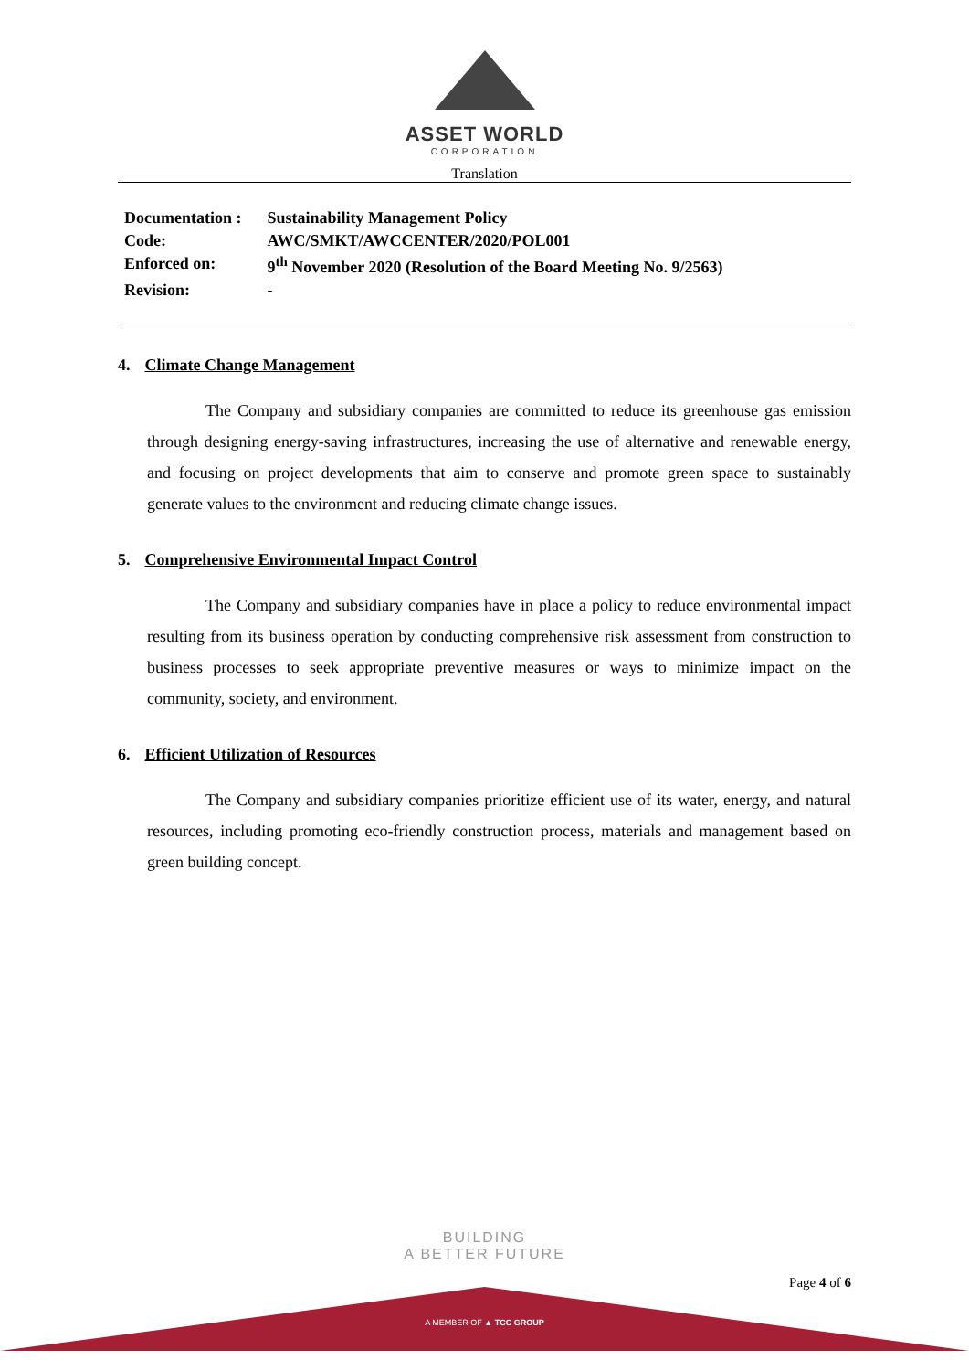ASSET WORLD
CORPORATION
Translation
| Documentation : | Sustainability Management Policy |
| Code: | AWC/SMKT/AWCCENTER/2020/POL001 |
| Enforced on: | 9<sup>th</sup> November 2020 (Resolution of the Board Meeting No. 9/2563) |
| Revision: | - |
4. Climate Change Management
The Company and subsidiary companies are committed to reduce its greenhouse gas emission through designing energy-saving infrastructures, increasing the use of alternative and renewable energy, and focusing on project developments that aim to conserve and promote green space to sustainably generate values to the environment and reducing climate change issues.
5. Comprehensive Environmental Impact Control
The Company and subsidiary companies have in place a policy to reduce environmental impact resulting from its business operation by conducting comprehensive risk assessment from construction to business processes to seek appropriate preventive measures or ways to minimize impact on the community, society, and environment.
6. Efficient Utilization of Resources
The Company and subsidiary companies prioritize efficient use of its water, energy, and natural resources, including promoting eco-friendly construction process, materials and management based on green building concept.
BUILDING
A BETTER FUTURE
Page 4 of 6
A MEMBER OF ▲ TCC GROUP